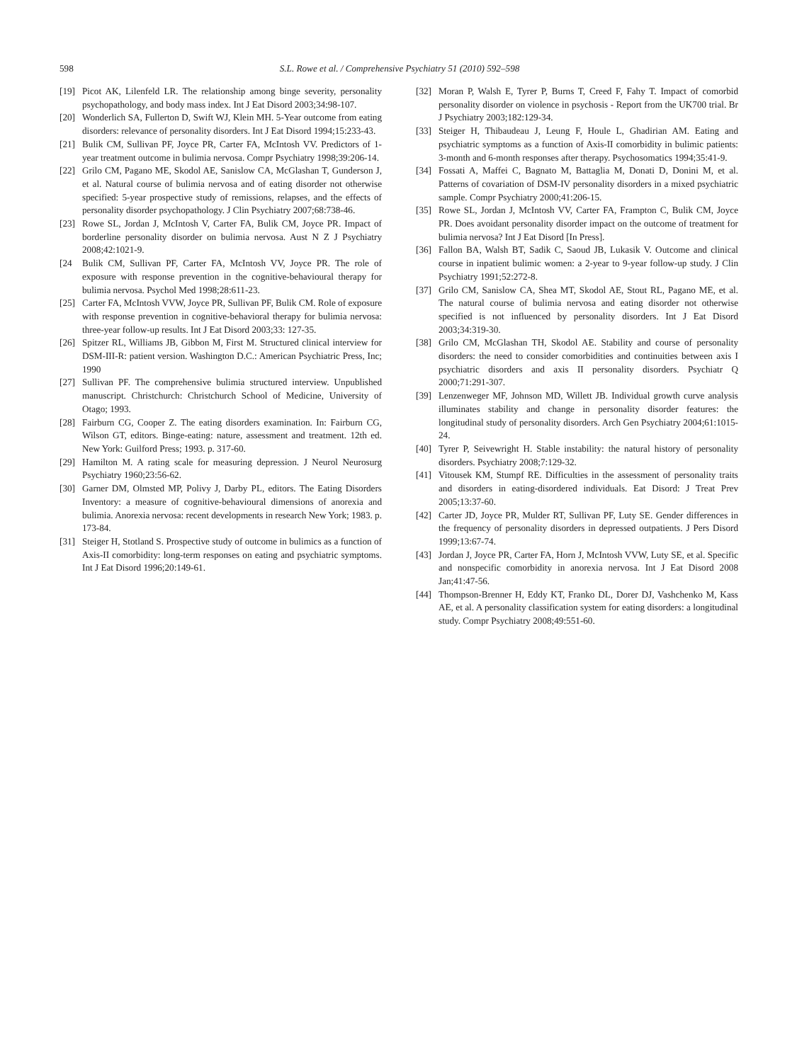598 S.L. Rowe et al. / Comprehensive Psychiatry 51 (2010) 592–598
[19] Picot AK, Lilenfeld LR. The relationship among binge severity, personality psychopathology, and body mass index. Int J Eat Disord 2003;34:98-107.
[20] Wonderlich SA, Fullerton D, Swift WJ, Klein MH. 5-Year outcome from eating disorders: relevance of personality disorders. Int J Eat Disord 1994;15:233-43.
[21] Bulik CM, Sullivan PF, Joyce PR, Carter FA, McIntosh VV. Predictors of 1-year treatment outcome in bulimia nervosa. Compr Psychiatry 1998;39:206-14.
[22] Grilo CM, Pagano ME, Skodol AE, Sanislow CA, McGlashan T, Gunderson J, et al. Natural course of bulimia nervosa and of eating disorder not otherwise specified: 5-year prospective study of remissions, relapses, and the effects of personality disorder psychopathology. J Clin Psychiatry 2007;68:738-46.
[23] Rowe SL, Jordan J, McIntosh V, Carter FA, Bulik CM, Joyce PR. Impact of borderline personality disorder on bulimia nervosa. Aust N Z J Psychiatry 2008;42:1021-9.
[24 Bulik CM, Sullivan PF, Carter FA, McIntosh VV, Joyce PR. The role of exposure with response prevention in the cognitive-behavioural therapy for bulimia nervosa. Psychol Med 1998;28:611-23.
[25] Carter FA, McIntosh VVW, Joyce PR, Sullivan PF, Bulik CM. Role of exposure with response prevention in cognitive-behavioral therapy for bulimia nervosa: three-year follow-up results. Int J Eat Disord 2003;33: 127-35.
[26] Spitzer RL, Williams JB, Gibbon M, First M. Structured clinical interview for DSM-III-R: patient version. Washington D.C.: American Psychiatric Press, Inc; 1990
[27] Sullivan PF. The comprehensive bulimia structured interview. Unpublished manuscript. Christchurch: Christchurch School of Medicine, University of Otago; 1993.
[28] Fairburn CG, Cooper Z. The eating disorders examination. In: Fairburn CG, Wilson GT, editors. Binge-eating: nature, assessment and treatment. 12th ed. New York: Guilford Press; 1993. p. 317-60.
[29] Hamilton M. A rating scale for measuring depression. J Neurol Neurosurg Psychiatry 1960;23:56-62.
[30] Garner DM, Olmsted MP, Polivy J, Darby PL, editors. The Eating Disorders Inventory: a measure of cognitive-behavioural dimensions of anorexia and bulimia. Anorexia nervosa: recent developments in research New York; 1983. p. 173-84.
[31] Steiger H, Stotland S. Prospective study of outcome in bulimics as a function of Axis-II comorbidity: long-term responses on eating and psychiatric symptoms. Int J Eat Disord 1996;20:149-61.
[32] Moran P, Walsh E, Tyrer P, Burns T, Creed F, Fahy T. Impact of comorbid personality disorder on violence in psychosis - Report from the UK700 trial. Br J Psychiatry 2003;182:129-34.
[33] Steiger H, Thibaudeau J, Leung F, Houle L, Ghadirian AM. Eating and psychiatric symptoms as a function of Axis-II comorbidity in bulimic patients: 3-month and 6-month responses after therapy. Psychosomatics 1994;35:41-9.
[34] Fossati A, Maffei C, Bagnato M, Battaglia M, Donati D, Donini M, et al. Patterns of covariation of DSM-IV personality disorders in a mixed psychiatric sample. Compr Psychiatry 2000;41:206-15.
[35] Rowe SL, Jordan J, McIntosh VV, Carter FA, Frampton C, Bulik CM, Joyce PR. Does avoidant personality disorder impact on the outcome of treatment for bulimia nervosa? Int J Eat Disord [In Press].
[36] Fallon BA, Walsh BT, Sadik C, Saoud JB, Lukasik V. Outcome and clinical course in inpatient bulimic women: a 2-year to 9-year follow-up study. J Clin Psychiatry 1991;52:272-8.
[37] Grilo CM, Sanislow CA, Shea MT, Skodol AE, Stout RL, Pagano ME, et al. The natural course of bulimia nervosa and eating disorder not otherwise specified is not influenced by personality disorders. Int J Eat Disord 2003;34:319-30.
[38] Grilo CM, McGlashan TH, Skodol AE. Stability and course of personality disorders: the need to consider comorbidities and continuities between axis I psychiatric disorders and axis II personality disorders. Psychiatr Q 2000;71:291-307.
[39] Lenzenweger MF, Johnson MD, Willett JB. Individual growth curve analysis illuminates stability and change in personality disorder features: the longitudinal study of personality disorders. Arch Gen Psychiatry 2004;61:1015-24.
[40] Tyrer P, Seivewright H. Stable instability: the natural history of personality disorders. Psychiatry 2008;7:129-32.
[41] Vitousek KM, Stumpf RE. Difficulties in the assessment of personality traits and disorders in eating-disordered individuals. Eat Disord: J Treat Prev 2005;13:37-60.
[42] Carter JD, Joyce PR, Mulder RT, Sullivan PF, Luty SE. Gender differences in the frequency of personality disorders in depressed outpatients. J Pers Disord 1999;13:67-74.
[43] Jordan J, Joyce PR, Carter FA, Horn J, McIntosh VVW, Luty SE, et al. Specific and nonspecific comorbidity in anorexia nervosa. Int J Eat Disord 2008 Jan;41:47-56.
[44] Thompson-Brenner H, Eddy KT, Franko DL, Dorer DJ, Vashchenko M, Kass AE, et al. A personality classification system for eating disorders: a longitudinal study. Compr Psychiatry 2008;49:551-60.